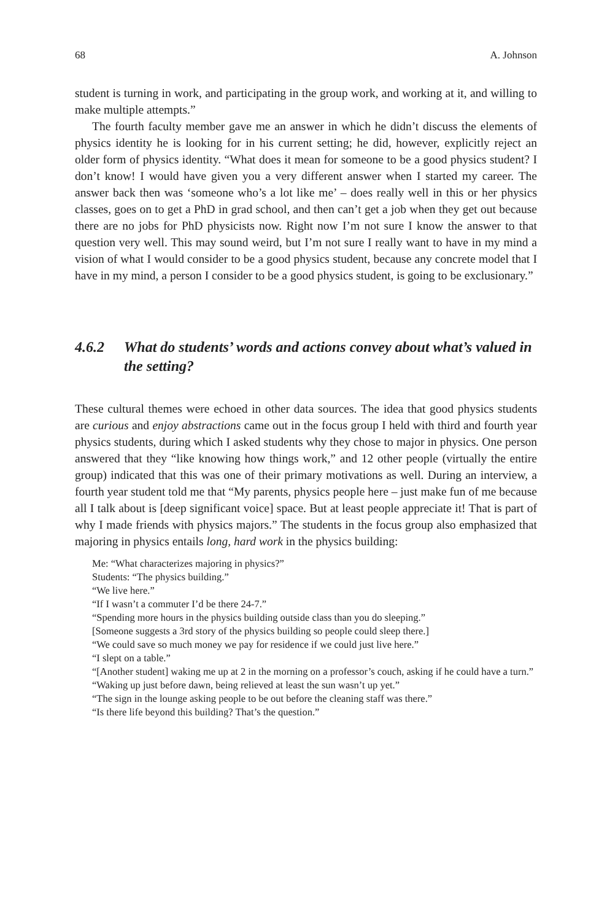68 A. Johnson
student is turning in work, and participating in the group work, and working at it, and willing to make multiple attempts.”
The fourth faculty member gave me an answer in which he didn’t discuss the elements of physics identity he is looking for in his current setting; he did, however, explicitly reject an older form of physics identity. “What does it mean for someone to be a good physics student? I don’t know! I would have given you a very different answer when I started my career. The answer back then was ‘someone who’s a lot like me’ – does really well in this or her physics classes, goes on to get a PhD in grad school, and then can’t get a job when they get out because there are no jobs for PhD physicists now. Right now I’m not sure I know the answer to that question very well. This may sound weird, but I’m not sure I really want to have in my mind a vision of what I would consider to be a good physics student, because any concrete model that I have in my mind, a person I consider to be a good physics student, is going to be exclusionary.”
4.6.2 What do students’ words and actions convey about what’s valued in the setting?
These cultural themes were echoed in other data sources. The idea that good physics students are curious and enjoy abstractions came out in the focus group I held with third and fourth year physics students, during which I asked students why they chose to major in physics. One person answered that they “like knowing how things work,” and 12 other people (virtually the entire group) indicated that this was one of their primary motivations as well. During an interview, a fourth year student told me that “My parents, physics people here – just make fun of me because all I talk about is [deep significant voice] space. But at least people appreciate it! That is part of why I made friends with physics majors.” The students in the focus group also emphasized that majoring in physics entails long, hard work in the physics building:
Me: “What characterizes majoring in physics?”
Students: “The physics building.”
“We live here.”
“If I wasn’t a commuter I’d be there 24-7.”
“Spending more hours in the physics building outside class than you do sleeping.”
[Someone suggests a 3rd story of the physics building so people could sleep there.]
“We could save so much money we pay for residence if we could just live here.”
“I slept on a table.”
“[Another student] waking me up at 2 in the morning on a professor’s couch, asking if he could have a turn.”
“Waking up just before dawn, being relieved at least the sun wasn’t up yet.”
“The sign in the lounge asking people to be out before the cleaning staff was there.”
“Is there life beyond this building? That’s the question.”